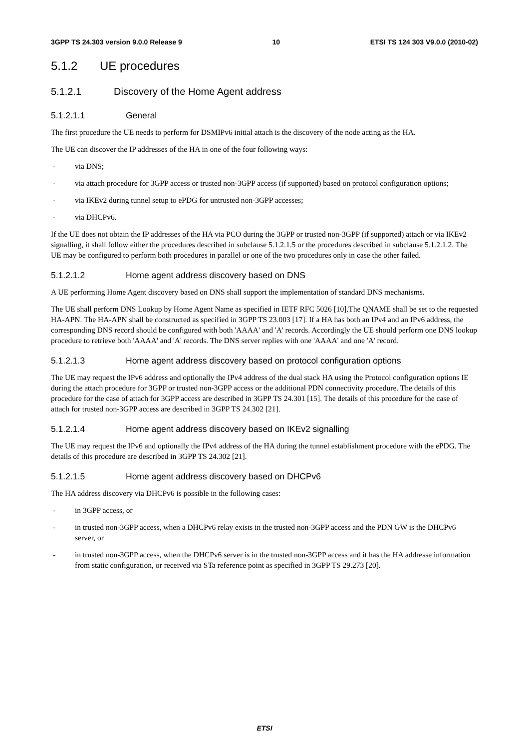3GPP TS 24.303 version 9.0.0 Release 9 10 ETSI TS 124 303 V9.0.0 (2010-02)
5.1.2 UE procedures
5.1.2.1 Discovery of the Home Agent address
5.1.2.1.1 General
The first procedure the UE needs to perform for DSMIPv6 initial attach is the discovery of the node acting as the HA.
The UE can discover the IP addresses of the HA in one of the four following ways:
- via DNS;
- via attach procedure for 3GPP access or trusted non-3GPP access (if supported) based on protocol configuration options;
- via IKEv2 during tunnel setup to ePDG for untrusted non-3GPP accesses;
- via DHCPv6.
If the UE does not obtain the IP addresses of the HA via PCO during the 3GPP or trusted non-3GPP (if supported) attach or via IKEv2 signalling, it shall follow either the procedures described in subclause 5.1.2.1.5 or the procedures described in subclause 5.1.2.1.2. The UE may be configured to perform both procedures in parallel or one of the two procedures only in case the other failed.
5.1.2.1.2 Home agent address discovery based on DNS
A UE performing Home Agent discovery based on DNS shall support the implementation of standard DNS mechanisms.
The UE shall perform DNS Lookup by Home Agent Name as specified in IETF RFC 5026 [10].The QNAME shall be set to the requested HA-APN. The HA-APN shall be constructed as specified in 3GPP TS 23.003 [17]. If a HA has both an IPv4 and an IPv6 address, the corresponding DNS record should be configured with both 'AAAA' and 'A' records. Accordingly the UE should perform one DNS lookup procedure to retrieve both 'AAAA' and 'A' records. The DNS server replies with one 'AAAA' and one 'A' record.
5.1.2.1.3 Home agent address discovery based on protocol configuration options
The UE may request the IPv6 address and optionally the IPv4 address of the dual stack HA using the Protocol configuration options IE during the attach procedure for 3GPP or trusted non-3GPP access or the additional PDN connectivity procedure. The details of this procedure for the case of attach for 3GPP access are described in 3GPP TS 24.301 [15]. The details of this procedure for the case of attach for trusted non-3GPP access are described in 3GPP TS 24.302 [21].
5.1.2.1.4 Home agent address discovery based on IKEv2 signalling
The UE may request the IPv6 and optionally the IPv4 address of the HA during the tunnel establishment procedure with the ePDG. The details of this procedure are described in 3GPP TS 24.302 [21].
5.1.2.1.5 Home agent address discovery based on DHCPv6
The HA address discovery via DHCPv6 is possible in the following cases:
- in 3GPP access, or
- in trusted non-3GPP access, when a DHCPv6 relay exists in the trusted non-3GPP access and the PDN GW is the DHCPv6 server, or
- in trusted non-3GPP access, when the DHCPv6 server is in the trusted non-3GPP access and it has the HA addresse information from static configuration, or received via STa reference point as specified in 3GPP TS 29.273 [20].
ETSI